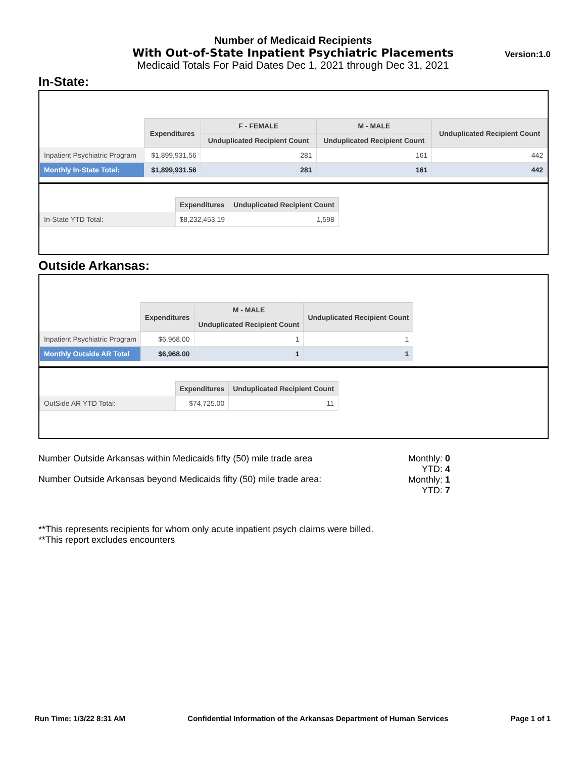Number of Medicaid Recipients
With Out-of-State Inpatient Psychiatric Placements
Medicaid Totals For Paid Dates Dec 1, 2021 through Dec 31, 2021
Version:1.0
In-State:
| | Expenditures | F - FEMALE | M - MALE | Unduplicated Recipient Count |
| --- | --- | --- | --- | --- |
| | | Unduplicated Recipient Count | Unduplicated Recipient Count | |
| Inpatient Psychiatric Program | $1,899,931.56 | 281 | 161 | 442 |
| Monthly In-State Total: | $1,899,931.56 | 281 | 161 | 442 |
| | Expenditures | Unduplicated Recipient Count |
| --- | --- | --- |
| In-State YTD Total: | $8,232,453.19 | 1,598 |
Outside Arkansas:
| | Expenditures | M - MALE | Unduplicated Recipient Count |
| --- | --- | --- | --- |
| | | Unduplicated Recipient Count | |
| Inpatient Psychiatric Program | $6,968.00 | 1 | 1 |
| Monthly Outside AR Total | $6,968.00 | 1 | 1 |
| | Expenditures | Unduplicated Recipient Count |
| --- | --- | --- |
| OutSide AR YTD Total: | $74,725.00 | 11 |
Number Outside Arkansas within Medicaids fifty (50) mile trade area
Number Outside Arkansas beyond Medicaids fifty (50) mile trade area:
Monthly: 0
YTD: 4
Monthly: 1
YTD: 7
**This represents recipients for whom only acute inpatient psych claims were billed.
**This report excludes encounters
Run Time: 1/3/22 8:31 AM Confidential Information of the Arkansas Department of Human Services Page 1 of 1